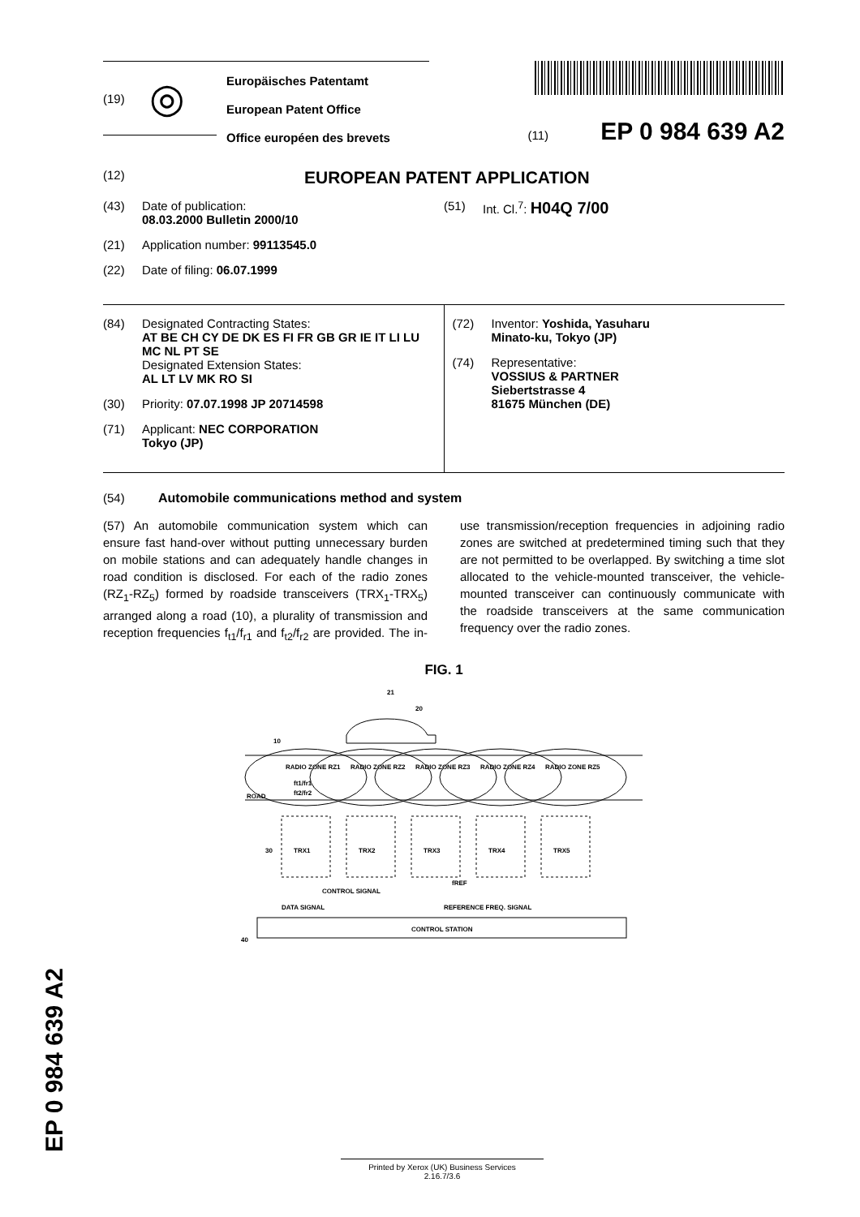(19) ◎
Europäisches Patentamt
European Patent Office
Office européen des brevets
(11) EP 0 984 639 A2
(12) EUROPEAN PATENT APPLICATION
(43) Date of publication:
08.03.2000 Bulletin 2000/10
(21) Application number: 99113545.0
(22) Date of filing: 06.07.1999
(51) Int. Cl.<sup>7</sup>: H04Q 7/00
(84) Designated Contracting States:
AT BE CH CY DE DK ES FI FR GB GR IE IT LI LU MC NL PT SE
Designated Extension States:
AL LT LV MK RO SI
(30) Priority: 07.07.1998 JP 20714598
(71) Applicant: NEC CORPORATION
Tokyo (JP)
(72) Inventor: Yoshida, Yasuharu
Minato-ku, Tokyo (JP)
(74) Representative:
VOSSIUS & PARTNER
Siebertstrasse 4
81675 München (DE)
(54) Automobile communications method and system
(57) An automobile communication system which can ensure fast hand-over without putting unnecessary burden on mobile stations and can adequately handle changes in road condition is disclosed. For each of the radio zones (RZ<sub>1</sub>-RZ<sub>5</sub>) formed by roadside transceivers (TRX<sub>1</sub>-TRX<sub>5</sub>) arranged along a road (10), a plurality of transmission and reception frequencies f<sub>t1</sub>/f<sub>r1</sub> and f<sub>t2</sub>/f<sub>r2</sub> are provided. The in-use transmission/reception frequencies in adjoining radio zones are switched at predetermined timing such that they are not permitted to be overlapped. By switching a time slot allocated to the vehicle-mounted transceiver, the vehicle-mounted transceiver can continuously communicate with the roadside transceivers at the same communication frequency over the radio zones.
FIG. 1
21
20
10
ROAD
RADIO ZONE RZ1
RADIO ZONE RZ2
RADIO ZONE RZ3
RADIO ZONE RZ4
RADIO ZONE RZ5
ft1/fr1
ft2/fr2
TRX1
TRX2
TRX3
TRX4
TRX5
CONTROL SIGNAL
DATA SIGNAL
REFERENCE FREQ. SIGNAL
fREF
CONTROL STATION
40
30
EP 0 984 639 A2
Printed by Xerox (UK) Business Services
2.16.7/3.6